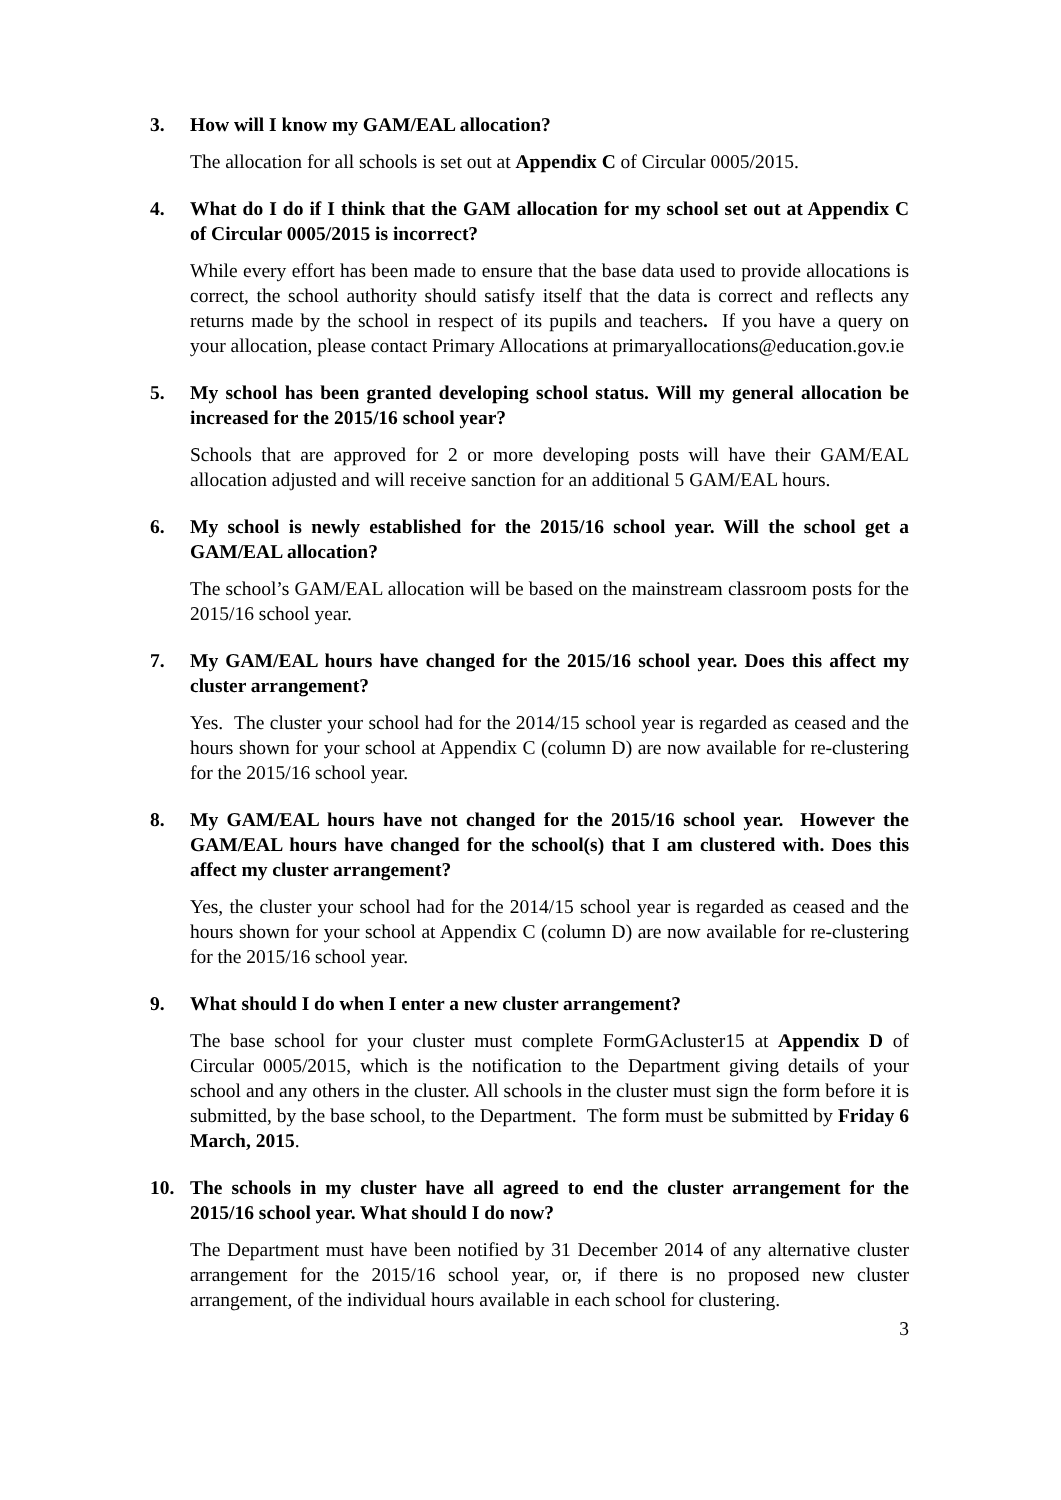3. How will I know my GAM/EAL allocation?
The allocation for all schools is set out at Appendix C of Circular 0005/2015.
4. What do I do if I think that the GAM allocation for my school set out at Appendix C of Circular 0005/2015 is incorrect?
While every effort has been made to ensure that the base data used to provide allocations is correct, the school authority should satisfy itself that the data is correct and reflects any returns made by the school in respect of its pupils and teachers. If you have a query on your allocation, please contact Primary Allocations at primaryallocations@education.gov.ie
5. My school has been granted developing school status. Will my general allocation be increased for the 2015/16 school year?
Schools that are approved for 2 or more developing posts will have their GAM/EAL allocation adjusted and will receive sanction for an additional 5 GAM/EAL hours.
6. My school is newly established for the 2015/16 school year. Will the school get a GAM/EAL allocation?
The school’s GAM/EAL allocation will be based on the mainstream classroom posts for the 2015/16 school year.
7. My GAM/EAL hours have changed for the 2015/16 school year. Does this affect my cluster arrangement?
Yes. The cluster your school had for the 2014/15 school year is regarded as ceased and the hours shown for your school at Appendix C (column D) are now available for re-clustering for the 2015/16 school year.
8. My GAM/EAL hours have not changed for the 2015/16 school year. However the GAM/EAL hours have changed for the school(s) that I am clustered with. Does this affect my cluster arrangement?
Yes, the cluster your school had for the 2014/15 school year is regarded as ceased and the hours shown for your school at Appendix C (column D) are now available for re-clustering for the 2015/16 school year.
9. What should I do when I enter a new cluster arrangement?
The base school for your cluster must complete FormGAcluster15 at Appendix D of Circular 0005/2015, which is the notification to the Department giving details of your school and any others in the cluster. All schools in the cluster must sign the form before it is submitted, by the base school, to the Department. The form must be submitted by Friday 6 March, 2015.
10. The schools in my cluster have all agreed to end the cluster arrangement for the 2015/16 school year. What should I do now?
The Department must have been notified by 31 December 2014 of any alternative cluster arrangement for the 2015/16 school year, or, if there is no proposed new cluster arrangement, of the individual hours available in each school for clustering.
3